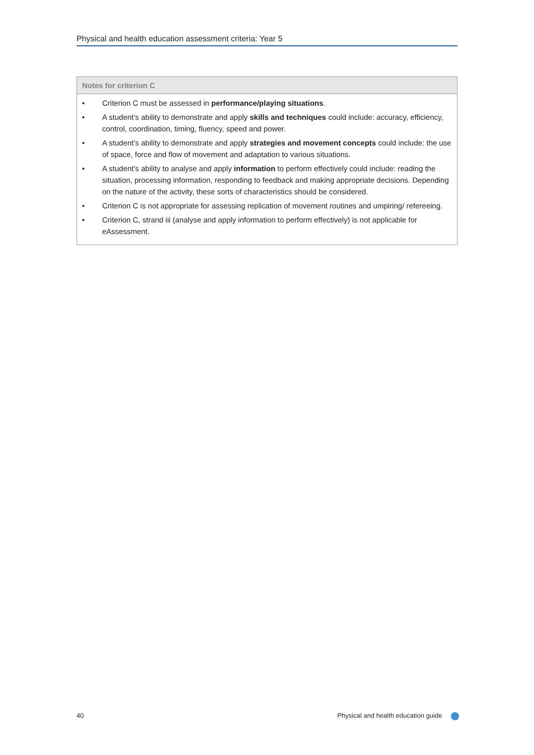Physical and health education assessment criteria: Year 5
| Notes for criterion C |
| --- |
| • Criterion C must be assessed in performance/playing situations . • A student’s ability to demonstrate and apply skills and techniques could include: accuracy, efficiency, control, coordination, timing, fluency, speed and power. • A student’s ability to demonstrate and apply strategies and movement concepts could include: the use of space, force and flow of movement and adaptation to various situations. • A student’s ability to analyse and apply information to perform effectively could include: reading the situation, processing information, responding to feedback and making appropriate decisions. Depending on the nature of the activity, these sorts of characteristics should be considered. • Criterion C is not appropriate for assessing replication of movement routines and umpiring/ refereeing. • Criterion C, strand iii (analyse and apply information to perform effectively) is not applicable for eAssessment. |
40 Physical and health education guide